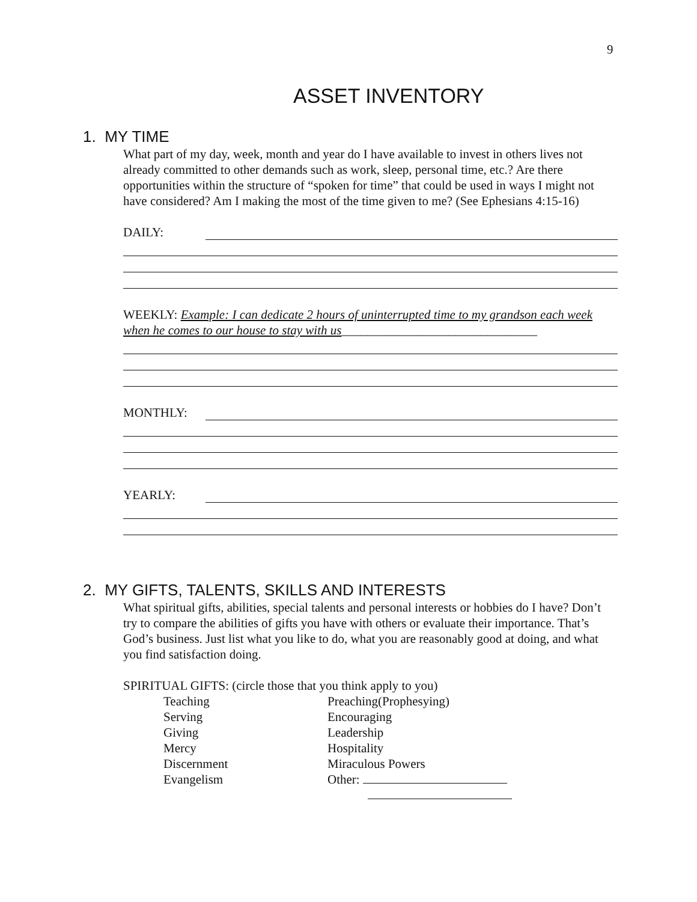9
ASSET INVENTORY
1. MY TIME
What part of my day, week, month and year do I have available to invest in others lives not already committed to other demands such as work, sleep, personal time, etc.? Are there opportunities within the structure of “spoken for time” that could be used in ways I might not have considered? Am I making the most of the time given to me? (See Ephesians 4:15-16)
DAILY:
WEEKLY: Example: I can dedicate 2 hours of uninterrupted time to my grandson each week when he comes to our house to stay with us_______________________________
MONTHLY:
YEARLY:
2. MY GIFTS, TALENTS, SKILLS AND INTERESTS
What spiritual gifts, abilities, special talents and personal interests or hobbies do I have? Don’t try to compare the abilities of gifts you have with others or evaluate their importance. That’s God’s business. Just list what you like to do, what you are reasonably good at doing, and what you find satisfaction doing.
SPIRITUAL GIFTS: (circle those that you think apply to you)
| Teaching | Preaching(Prophesying) |
| Serving | Encouraging |
| Giving | Leadership |
| Mercy | Hospitality |
| Discernment | Miraculous Powers |
| Evangelism | Other: |